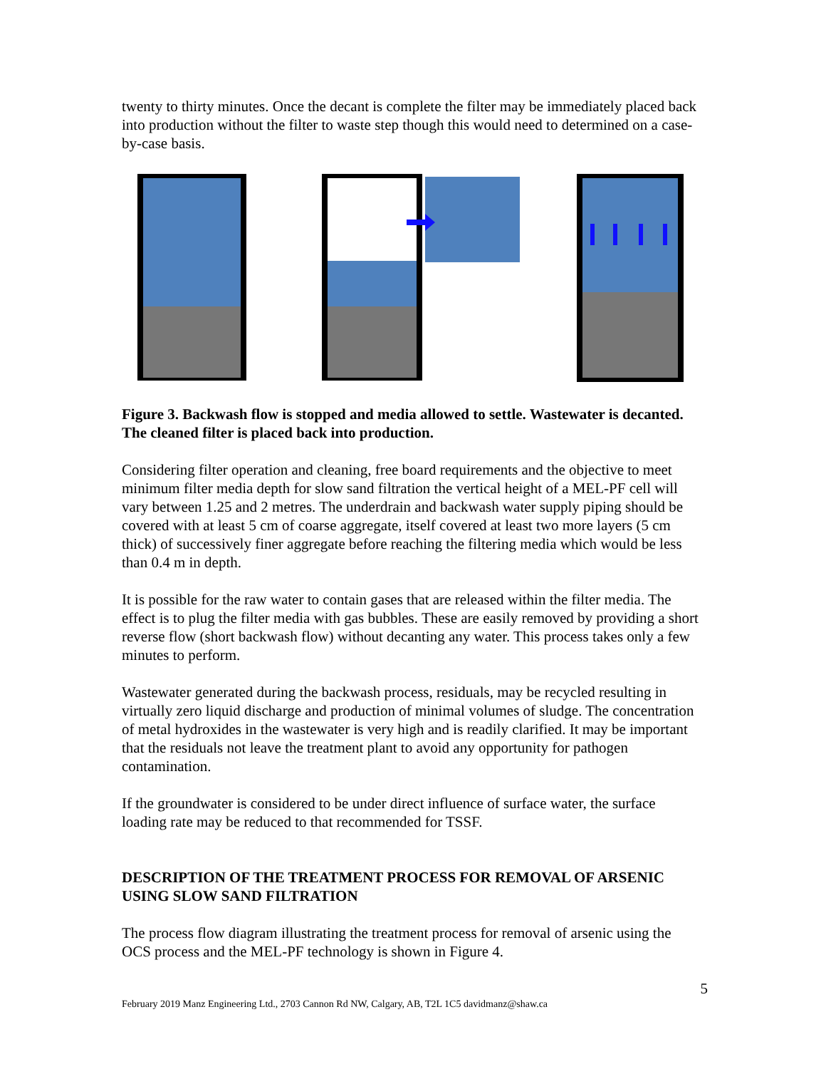twenty to thirty minutes. Once the decant is complete the filter may be immediately placed back into production without the filter to waste step though this would need to determined on a case-by-case basis.
Figure 3. Backwash flow is stopped and media allowed to settle. Wastewater is decanted. The cleaned filter is placed back into production.
Considering filter operation and cleaning, free board requirements and the objective to meet minimum filter media depth for slow sand filtration the vertical height of a MEL-PF cell will vary between 1.25 and 2 metres. The underdrain and backwash water supply piping should be covered with at least 5 cm of coarse aggregate, itself covered at least two more layers (5 cm thick) of successively finer aggregate before reaching the filtering media which would be less than 0.4 m in depth.
It is possible for the raw water to contain gases that are released within the filter media. The effect is to plug the filter media with gas bubbles. These are easily removed by providing a short reverse flow (short backwash flow) without decanting any water. This process takes only a few minutes to perform.
Wastewater generated during the backwash process, residuals, may be recycled resulting in virtually zero liquid discharge and production of minimal volumes of sludge. The concentration of metal hydroxides in the wastewater is very high and is readily clarified. It may be important that the residuals not leave the treatment plant to avoid any opportunity for pathogen contamination.
If the groundwater is considered to be under direct influence of surface water, the surface loading rate may be reduced to that recommended for TSSF.
DESCRIPTION OF THE TREATMENT PROCESS FOR REMOVAL OF ARSENIC USING SLOW SAND FILTRATION
The process flow diagram illustrating the treatment process for removal of arsenic using the OCS process and the MEL-PF technology is shown in Figure 4.
5
February 2019 Manz Engineering Ltd., 2703 Cannon Rd NW, Calgary, AB, T2L 1C5 davidmanz@shaw.ca